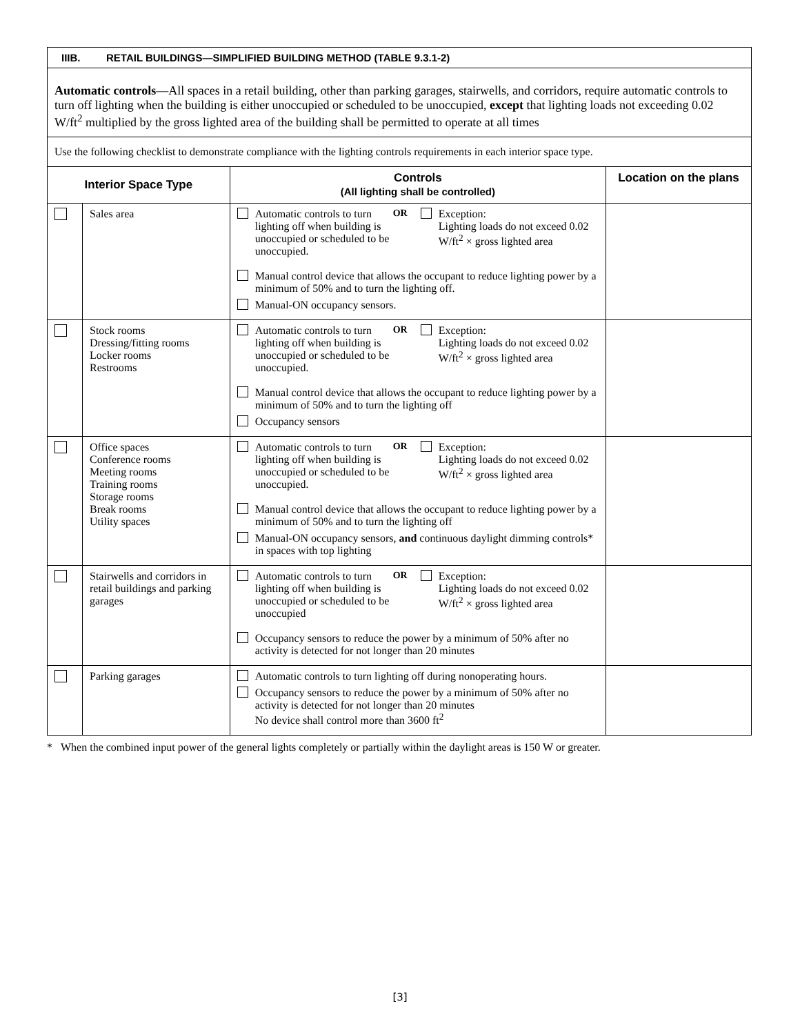| IIIB. RETAIL BUILDINGS—SIMPLIFIED BUILDING METHOD (TABLE 9.3.1-2) | | | |
| Automatic controls —All spaces in a retail building, other than parking garages, stairwells, and corridors, require automatic controls to turn off lighting when the building is either unoccupied or scheduled to be unoccupied, except that lighting loads not exceeding 0.02 W/ft<sup>2</sup> multiplied by the gross lighted area of the building shall be permitted to operate at all times | | | |
| Use the following checklist to demonstrate compliance with the lighting controls requirements in each interior space type. | | | |
| Interior Space Type | | Controls (All lighting shall be controlled) | Location on the plans |
| | Sales area | Automatic controls to turn lighting off when building is unoccupied or scheduled to be unoccupied. OR Exception: Lighting loads do not exceed 0.02 W/ft<sup>2</sup> × gross lighted area Manual control device that allows the occupant to reduce lighting power by a minimum of 50% and to turn the lighting off. Manual-ON occupancy sensors. | |
| | Stock rooms Dressing/fitting rooms Locker rooms Restrooms | Automatic controls to turn lighting off when building is unoccupied or scheduled to be unoccupied. OR Exception: Lighting loads do not exceed 0.02 W/ft<sup>2</sup> × gross lighted area Manual control device that allows the occupant to reduce lighting power by a minimum of 50% and to turn the lighting off Occupancy sensors | |
| | Office spaces Conference rooms Meeting rooms Training rooms Storage rooms Break rooms Utility spaces | Automatic controls to turn lighting off when building is unoccupied or scheduled to be unoccupied. OR Exception: Lighting loads do not exceed 0.02 W/ft<sup>2</sup> × gross lighted area Manual control device that allows the occupant to reduce lighting power by a minimum of 50% and to turn the lighting off Manual-ON occupancy sensors, and continuous daylight dimming controls* in spaces with top lighting | |
| | Stairwells and corridors in retail buildings and parking garages | Automatic controls to turn lighting off when building is unoccupied or scheduled to be unoccupied OR Exception: Lighting loads do not exceed 0.02 W/ft<sup>2</sup> × gross lighted area Occupancy sensors to reduce the power by a minimum of 50% after no activity is detected for not longer than 20 minutes | |
| | Parking garages | Automatic controls to turn lighting off during nonoperating hours. Occupancy sensors to reduce the power by a minimum of 50% after no activity is detected for not longer than 20 minutes No device shall control more than 3600 ft<sup>2</sup> | |
* When the combined input power of the general lights completely or partially within the daylight areas is 150 W or greater.
[3]